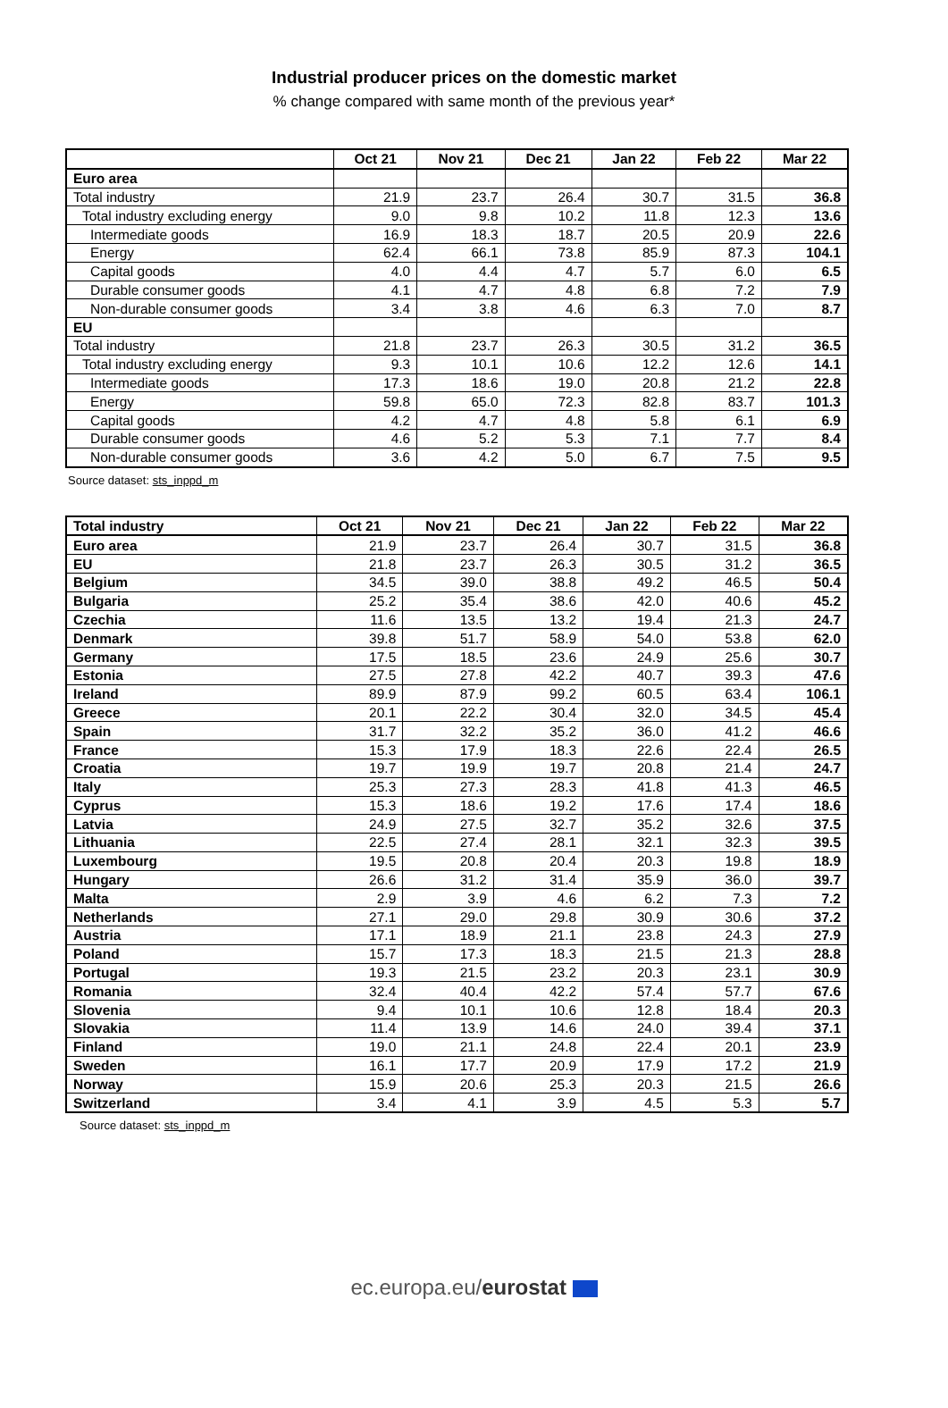Industrial producer prices on the domestic market
% change compared with same month of the previous year*
| | Oct 21 | Nov 21 | Dec 21 | Jan 22 | Feb 22 | Mar 22 |
| --- | --- | --- | --- | --- | --- | --- |
| Euro area | | | | | | |
| Total industry | 21.9 | 23.7 | 26.4 | 30.7 | 31.5 | 36.8 |
| Total industry excluding energy | 9.0 | 9.8 | 10.2 | 11.8 | 12.3 | 13.6 |
| Intermediate goods | 16.9 | 18.3 | 18.7 | 20.5 | 20.9 | 22.6 |
| Energy | 62.4 | 66.1 | 73.8 | 85.9 | 87.3 | 104.1 |
| Capital goods | 4.0 | 4.4 | 4.7 | 5.7 | 6.0 | 6.5 |
| Durable consumer goods | 4.1 | 4.7 | 4.8 | 6.8 | 7.2 | 7.9 |
| Non-durable consumer goods | 3.4 | 3.8 | 4.6 | 6.3 | 7.0 | 8.7 |
| EU | | | | | | |
| Total industry | 21.8 | 23.7 | 26.3 | 30.5 | 31.2 | 36.5 |
| Total industry excluding energy | 9.3 | 10.1 | 10.6 | 12.2 | 12.6 | 14.1 |
| Intermediate goods | 17.3 | 18.6 | 19.0 | 20.8 | 21.2 | 22.8 |
| Energy | 59.8 | 65.0 | 72.3 | 82.8 | 83.7 | 101.3 |
| Capital goods | 4.2 | 4.7 | 4.8 | 5.8 | 6.1 | 6.9 |
| Durable consumer goods | 4.6 | 5.2 | 5.3 | 7.1 | 7.7 | 8.4 |
| Non-durable consumer goods | 3.6 | 4.2 | 5.0 | 6.7 | 7.5 | 9.5 |
Source dataset: sts_inppd_m
| Total industry | Oct 21 | Nov 21 | Dec 21 | Jan 22 | Feb 22 | Mar 22 |
| --- | --- | --- | --- | --- | --- | --- |
| Euro area | 21.9 | 23.7 | 26.4 | 30.7 | 31.5 | 36.8 |
| EU | 21.8 | 23.7 | 26.3 | 30.5 | 31.2 | 36.5 |
| Belgium | 34.5 | 39.0 | 38.8 | 49.2 | 46.5 | 50.4 |
| Bulgaria | 25.2 | 35.4 | 38.6 | 42.0 | 40.6 | 45.2 |
| Czechia | 11.6 | 13.5 | 13.2 | 19.4 | 21.3 | 24.7 |
| Denmark | 39.8 | 51.7 | 58.9 | 54.0 | 53.8 | 62.0 |
| Germany | 17.5 | 18.5 | 23.6 | 24.9 | 25.6 | 30.7 |
| Estonia | 27.5 | 27.8 | 42.2 | 40.7 | 39.3 | 47.6 |
| Ireland | 89.9 | 87.9 | 99.2 | 60.5 | 63.4 | 106.1 |
| Greece | 20.1 | 22.2 | 30.4 | 32.0 | 34.5 | 45.4 |
| Spain | 31.7 | 32.2 | 35.2 | 36.0 | 41.2 | 46.6 |
| France | 15.3 | 17.9 | 18.3 | 22.6 | 22.4 | 26.5 |
| Croatia | 19.7 | 19.9 | 19.7 | 20.8 | 21.4 | 24.7 |
| Italy | 25.3 | 27.3 | 28.3 | 41.8 | 41.3 | 46.5 |
| Cyprus | 15.3 | 18.6 | 19.2 | 17.6 | 17.4 | 18.6 |
| Latvia | 24.9 | 27.5 | 32.7 | 35.2 | 32.6 | 37.5 |
| Lithuania | 22.5 | 27.4 | 28.1 | 32.1 | 32.3 | 39.5 |
| Luxembourg | 19.5 | 20.8 | 20.4 | 20.3 | 19.8 | 18.9 |
| Hungary | 26.6 | 31.2 | 31.4 | 35.9 | 36.0 | 39.7 |
| Malta | 2.9 | 3.9 | 4.6 | 6.2 | 7.3 | 7.2 |
| Netherlands | 27.1 | 29.0 | 29.8 | 30.9 | 30.6 | 37.2 |
| Austria | 17.1 | 18.9 | 21.1 | 23.8 | 24.3 | 27.9 |
| Poland | 15.7 | 17.3 | 18.3 | 21.5 | 21.3 | 28.8 |
| Portugal | 19.3 | 21.5 | 23.2 | 20.3 | 23.1 | 30.9 |
| Romania | 32.4 | 40.4 | 42.2 | 57.4 | 57.7 | 67.6 |
| Slovenia | 9.4 | 10.1 | 10.6 | 12.8 | 18.4 | 20.3 |
| Slovakia | 11.4 | 13.9 | 14.6 | 24.0 | 39.4 | 37.1 |
| Finland | 19.0 | 21.1 | 24.8 | 22.4 | 20.1 | 23.9 |
| Sweden | 16.1 | 17.7 | 20.9 | 17.9 | 17.2 | 21.9 |
| Norway | 15.9 | 20.6 | 25.3 | 20.3 | 21.5 | 26.6 |
| Switzerland | 3.4 | 4.1 | 3.9 | 4.5 | 5.3 | 5.7 |
Source dataset: sts_inppd_m
ec.europa.eu/eurostat